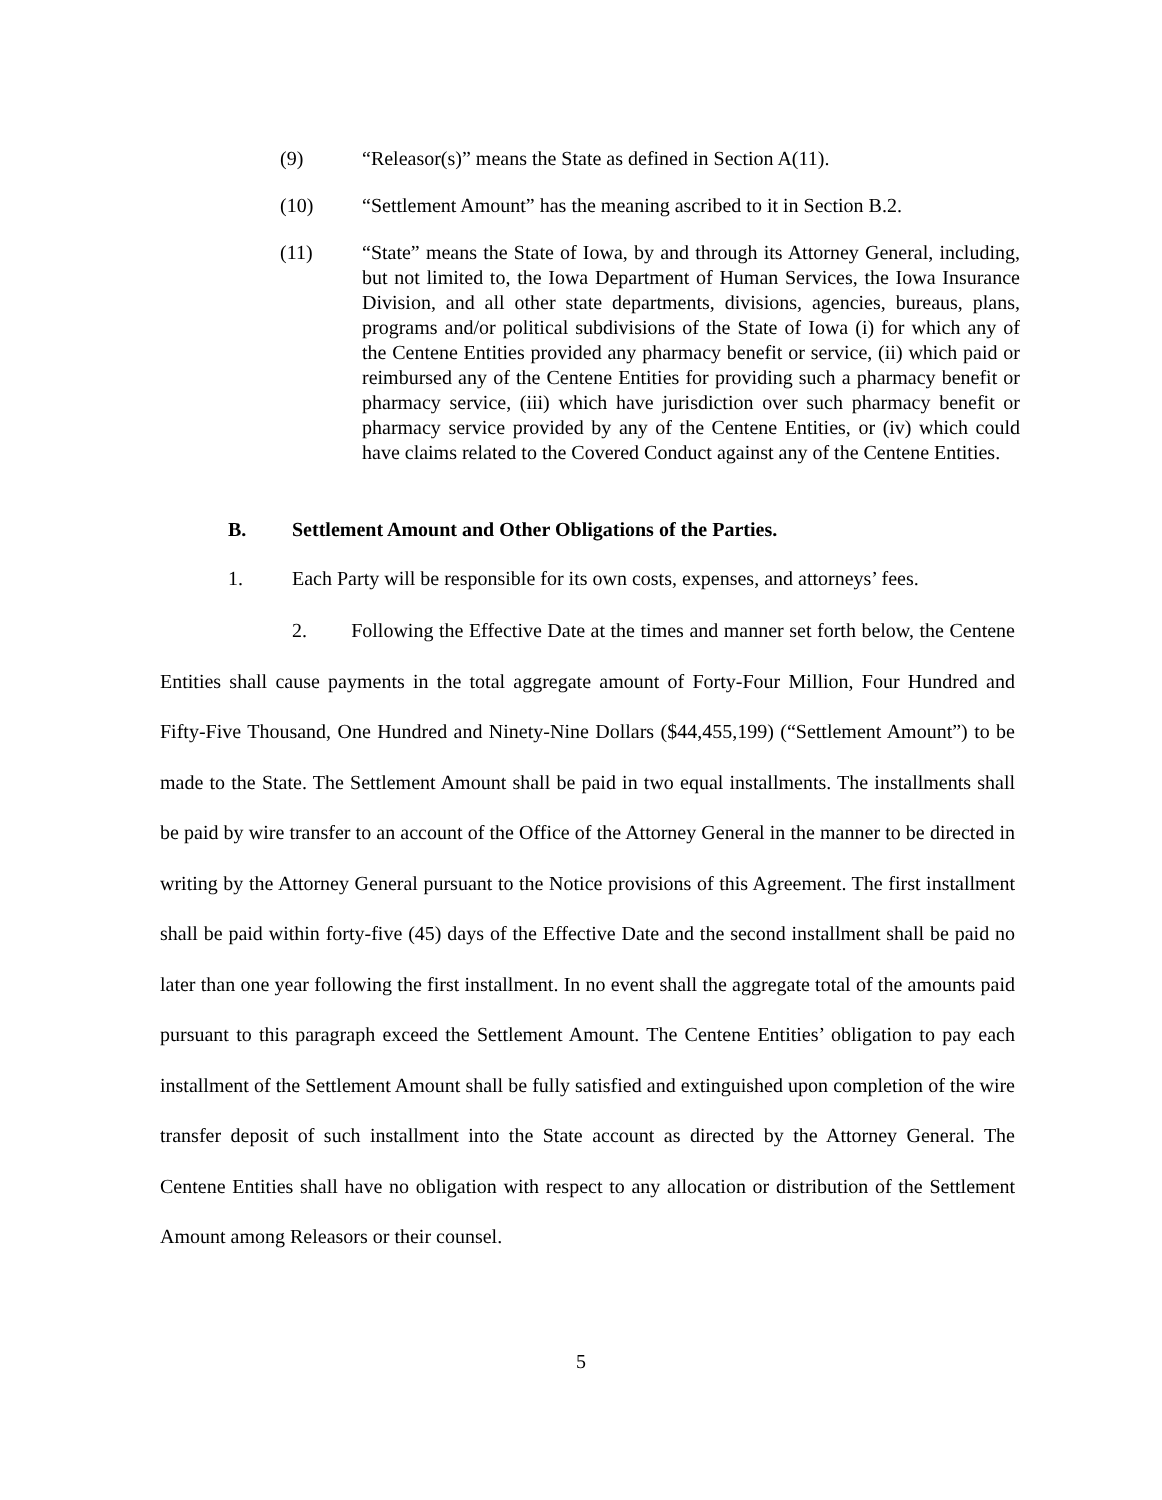(9) “Releasor(s)” means the State as defined in Section A(11).
(10) “Settlement Amount” has the meaning ascribed to it in Section B.2.
(11) “State” means the State of Iowa, by and through its Attorney General, including, but not limited to, the Iowa Department of Human Services, the Iowa Insurance Division, and all other state departments, divisions, agencies, bureaus, plans, programs and/or political subdivisions of the State of Iowa (i) for which any of the Centene Entities provided any pharmacy benefit or service, (ii) which paid or reimbursed any of the Centene Entities for providing such a pharmacy benefit or pharmacy service, (iii) which have jurisdiction over such pharmacy benefit or pharmacy service provided by any of the Centene Entities, or (iv) which could have claims related to the Covered Conduct against any of the Centene Entities.
B. Settlement Amount and Other Obligations of the Parties.
1. Each Party will be responsible for its own costs, expenses, and attorneys’ fees.
2. Following the Effective Date at the times and manner set forth below, the Centene Entities shall cause payments in the total aggregate amount of Forty-Four Million, Four Hundred and Fifty-Five Thousand, One Hundred and Ninety-Nine Dollars ($44,455,199) (“Settlement Amount”) to be made to the State. The Settlement Amount shall be paid in two equal installments. The installments shall be paid by wire transfer to an account of the Office of the Attorney General in the manner to be directed in writing by the Attorney General pursuant to the Notice provisions of this Agreement. The first installment shall be paid within forty-five (45) days of the Effective Date and the second installment shall be paid no later than one year following the first installment. In no event shall the aggregate total of the amounts paid pursuant to this paragraph exceed the Settlement Amount. The Centene Entities’ obligation to pay each installment of the Settlement Amount shall be fully satisfied and extinguished upon completion of the wire transfer deposit of such installment into the State account as directed by the Attorney General. The Centene Entities shall have no obligation with respect to any allocation or distribution of the Settlement Amount among Releasors or their counsel.
5